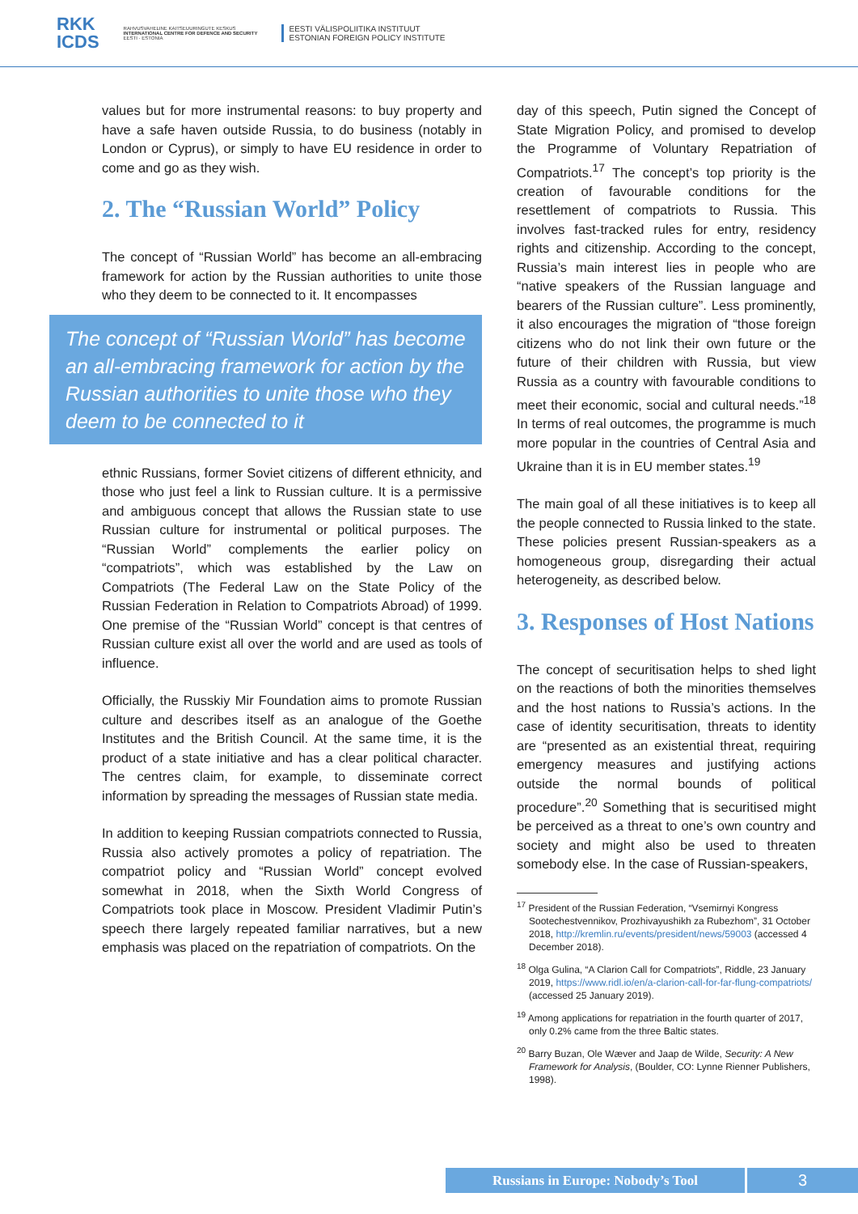RKK
ICDS
RAHVUSVAHELINE KAITSEUURINGUTE KESKUS
INTERNATIONAL CENTRE FOR DEFENCE AND SECURITY
EESTI · ESTONIA
EESTI VÄLISPOLIITIKA INSTITUUT
ESTONIAN FOREIGN POLICY INSTITUTE
values but for more instrumental reasons: to buy property and have a safe haven outside Russia, to do business (notably in London or Cyprus), or simply to have EU residence in order to come and go as they wish.
2. The “Russian World” Policy
The concept of “Russian World” has become an all-embracing framework for action by the Russian authorities to unite those who they deem to be connected to it. It encompasses
The concept of “Russian World” has become an all-embracing framework for action by the Russian authorities to unite those who they deem to be connected to it
ethnic Russians, former Soviet citizens of different ethnicity, and those who just feel a link to Russian culture. It is a permissive and ambiguous concept that allows the Russian state to use Russian culture for instrumental or political purposes. The “Russian World” complements the earlier policy on “compatriots”, which was established by the Law on Compatriots (The Federal Law on the State Policy of the Russian Federation in Relation to Compatriots Abroad) of 1999. One premise of the “Russian World” concept is that centres of Russian culture exist all over the world and are used as tools of influence.
Officially, the Russkiy Mir Foundation aims to promote Russian culture and describes itself as an analogue of the Goethe Institutes and the British Council. At the same time, it is the product of a state initiative and has a clear political character. The centres claim, for example, to disseminate correct information by spreading the messages of Russian state media.
In addition to keeping Russian compatriots connected to Russia, Russia also actively promotes a policy of repatriation. The compatriot policy and “Russian World” concept evolved somewhat in 2018, when the Sixth World Congress of Compatriots took place in Moscow. President Vladimir Putin’s speech there largely repeated familiar narratives, but a new emphasis was placed on the repatriation of compatriots. On the
day of this speech, Putin signed the Concept of State Migration Policy, and promised to develop the Programme of Voluntary Repatriation of Compatriots.<sup>17</sup> The concept’s top priority is the creation of favourable conditions for the resettlement of compatriots to Russia. This involves fast-tracked rules for entry, residency rights and citizenship. According to the concept, Russia’s main interest lies in people who are “native speakers of the Russian language and bearers of the Russian culture”. Less prominently, it also encourages the migration of “those foreign citizens who do not link their own future or the future of their children with Russia, but view Russia as a country with favourable conditions to meet their economic, social and cultural needs.”<sup>18</sup> In terms of real outcomes, the programme is much more popular in the countries of Central Asia and Ukraine than it is in EU member states.<sup>19</sup>
The main goal of all these initiatives is to keep all the people connected to Russia linked to the state. These policies present Russian-speakers as a homogeneous group, disregarding their actual heterogeneity, as described below.
3. Responses of Host Nations
The concept of securitisation helps to shed light on the reactions of both the minorities themselves and the host nations to Russia’s actions. In the case of identity securitisation, threats to identity are “presented as an existential threat, requiring emergency measures and justifying actions outside the normal bounds of political procedure”.<sup>20</sup> Something that is securitised might be perceived as a threat to one’s own country and society and might also be used to threaten somebody else. In the case of Russian-speakers,
<sup>17</sup> President of the Russian Federation, “Vsemirnyi Kongress Sootechestvennikov, Prozhivayushikh za Rubezhom”, 31 October 2018, http://kremlin.ru/events/president/news/59003 (accessed 4 December 2018).
<sup>18</sup> Olga Gulina, “A Clarion Call for Compatriots”, Riddle, 23 January 2019, https://www.ridl.io/en/a-clarion-call-for-far-flung-compatriots/ (accessed 25 January 2019).
<sup>19</sup> Among applications for repatriation in the fourth quarter of 2017, only 0.2% came from the three Baltic states.
<sup>20</sup> Barry Buzan, Ole Wæver and Jaap de Wilde, Security: A New Framework for Analysis, (Boulder, CO: Lynne Rienner Publishers, 1998).
Russians in Europe: Nobody’s Tool
3